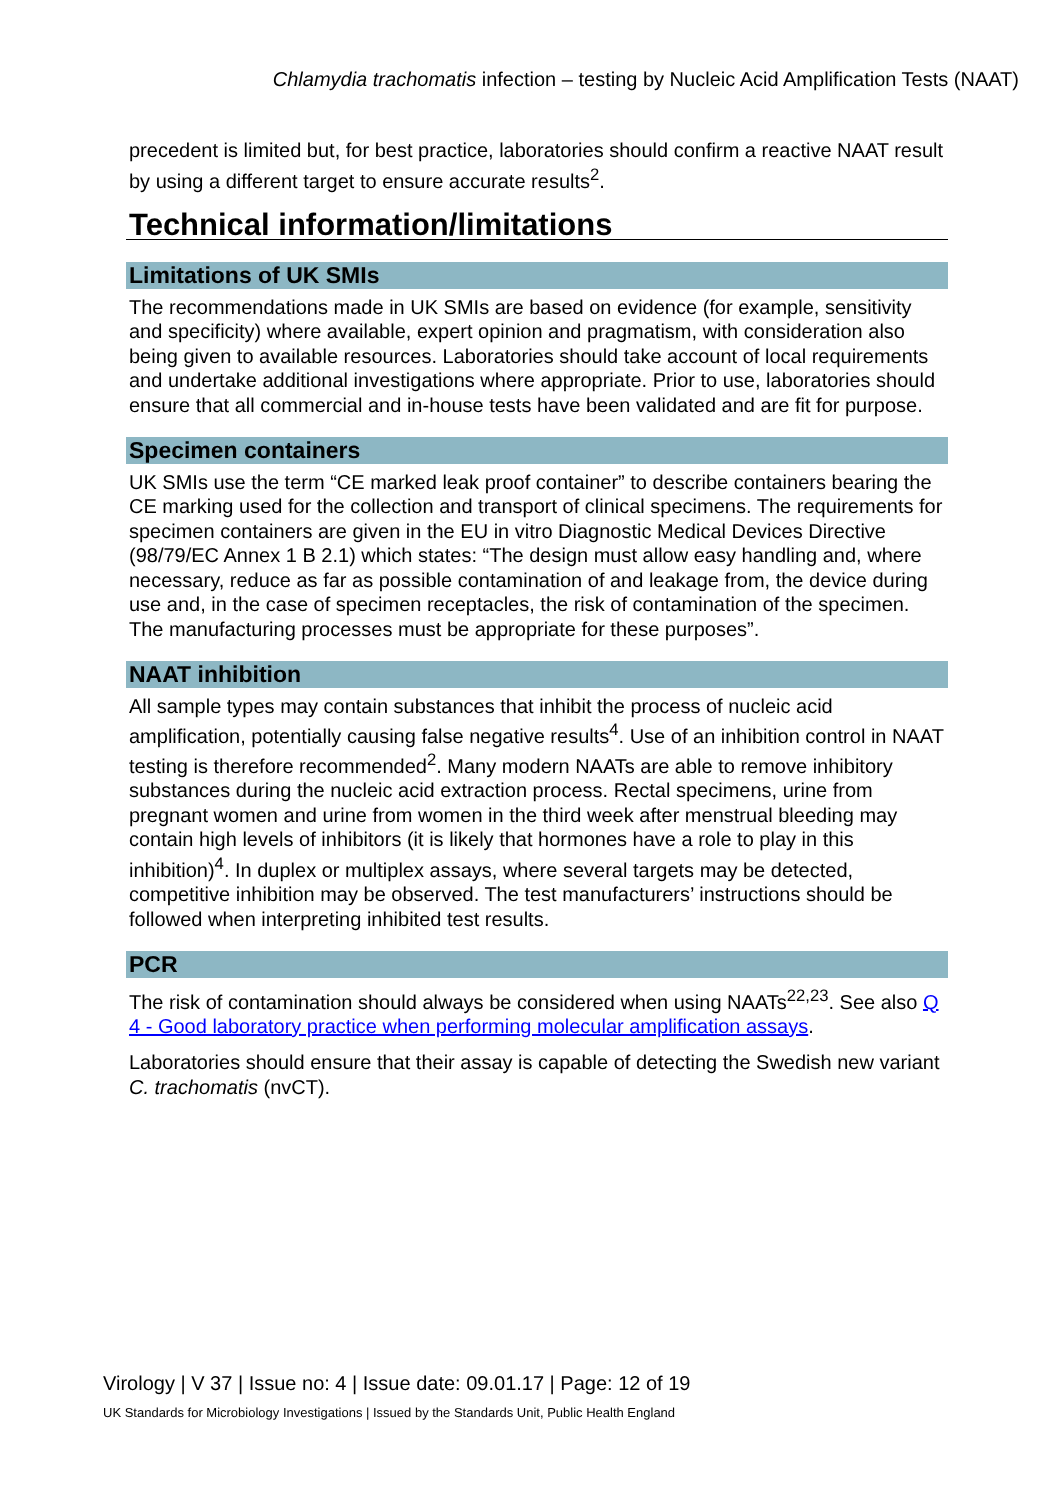Chlamydia trachomatis infection – testing by Nucleic Acid Amplification Tests (NAAT)
precedent is limited but, for best practice, laboratories should confirm a reactive NAAT result by using a different target to ensure accurate results<sup>2</sup>.
Technical information/limitations
Limitations of UK SMIs
The recommendations made in UK SMIs are based on evidence (for example, sensitivity and specificity) where available, expert opinion and pragmatism, with consideration also being given to available resources. Laboratories should take account of local requirements and undertake additional investigations where appropriate. Prior to use, laboratories should ensure that all commercial and in-house tests have been validated and are fit for purpose.
Specimen containers
UK SMIs use the term “CE marked leak proof container” to describe containers bearing the CE marking used for the collection and transport of clinical specimens. The requirements for specimen containers are given in the EU in vitro Diagnostic Medical Devices Directive (98/79/EC Annex 1 B 2.1) which states: “The design must allow easy handling and, where necessary, reduce as far as possible contamination of and leakage from, the device during use and, in the case of specimen receptacles, the risk of contamination of the specimen. The manufacturing processes must be appropriate for these purposes”.
NAAT inhibition
All sample types may contain substances that inhibit the process of nucleic acid amplification, potentially causing false negative results<sup>4</sup>. Use of an inhibition control in NAAT testing is therefore recommended<sup>2</sup>. Many modern NAATs are able to remove inhibitory substances during the nucleic acid extraction process. Rectal specimens, urine from pregnant women and urine from women in the third week after menstrual bleeding may contain high levels of inhibitors (it is likely that hormones have a role to play in this inhibition)<sup>4</sup>. In duplex or multiplex assays, where several targets may be detected, competitive inhibition may be observed. The test manufacturers’ instructions should be followed when interpreting inhibited test results.
PCR
The risk of contamination should always be considered when using NAATs<sup>22,23</sup>. See also Q 4 - Good laboratory practice when performing molecular amplification assays.
Laboratories should ensure that their assay is capable of detecting the Swedish new variant C. trachomatis (nvCT).
Virology | V 37 | Issue no: 4 | Issue date: 09.01.17 | Page: 12 of 19
UK Standards for Microbiology Investigations | Issued by the Standards Unit, Public Health England